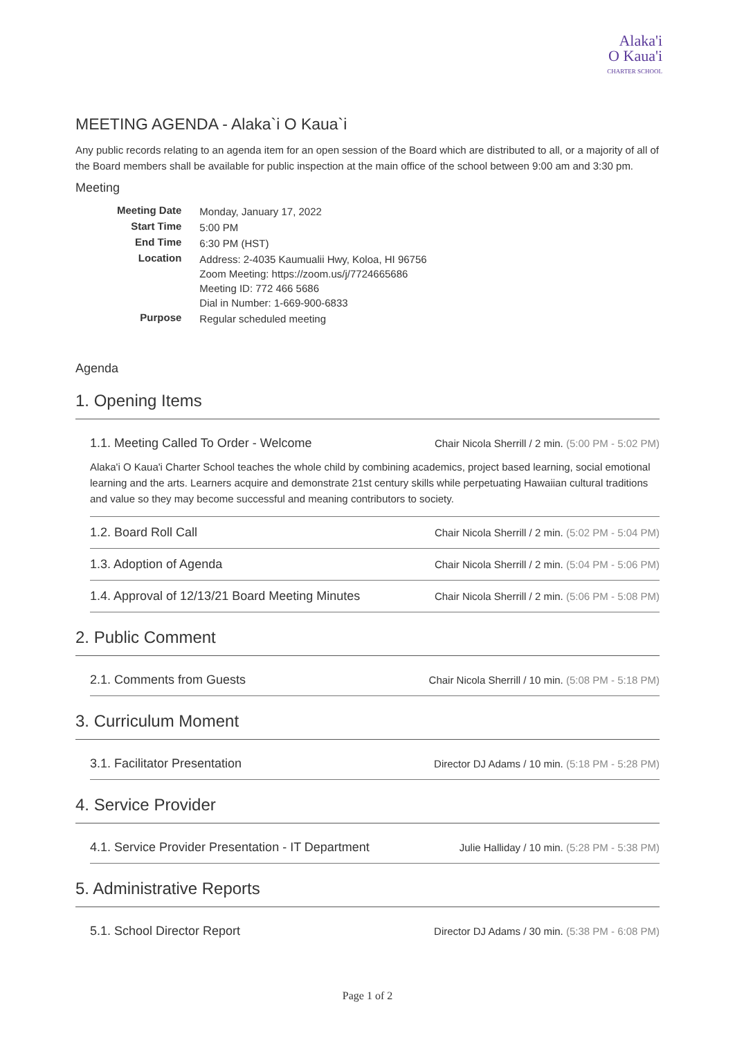Alaka'i
O Kaua'i
CHARTER SCHOOL
MEETING AGENDA - Alaka`i O Kaua`i
Any public records relating to an agenda item for an open session of the Board which are distributed to all, or a majority of all of the Board members shall be available for public inspection at the main office of the school between 9:00 am and 3:30 pm.
Meeting
| Meeting Date | Monday, January 17, 2022 |
| Start Time | 5:00 PM |
| End Time | 6:30 PM (HST) |
| Location | Address: 2-4035 Kaumualii Hwy, Koloa, HI 96756 Zoom Meeting: https://zoom.us/j/7724665686 Meeting ID: 772 466 5686 Dial in Number: 1-669-900-6833 |
| Purpose | Regular scheduled meeting |
Agenda
1. Opening Items
1.1. Meeting Called To Order - Welcome Chair Nicola Sherrill / 2 min. (5:00 PM - 5:02 PM)
Alaka'i O Kaua'i Charter School teaches the whole child by combining academics, project based learning, social emotional learning and the arts. Learners acquire and demonstrate 21st century skills while perpetuating Hawaiian cultural traditions and value so they may become successful and meaning contributors to society.
1.2. Board Roll Call Chair Nicola Sherrill / 2 min. (5:02 PM - 5:04 PM)
1.3. Adoption of Agenda Chair Nicola Sherrill / 2 min. (5:04 PM - 5:06 PM)
1.4. Approval of 12/13/21 Board Meeting Minutes Chair Nicola Sherrill / 2 min. (5:06 PM - 5:08 PM)
2. Public Comment
2.1. Comments from Guests Chair Nicola Sherrill / 10 min. (5:08 PM - 5:18 PM)
3. Curriculum Moment
3.1. Facilitator Presentation Director DJ Adams / 10 min. (5:18 PM - 5:28 PM)
4. Service Provider
4.1. Service Provider Presentation - IT Department Julie Halliday / 10 min. (5:28 PM - 5:38 PM)
5. Administrative Reports
5.1. School Director Report Director DJ Adams / 30 min. (5:38 PM - 6:08 PM)
Page 1 of 2